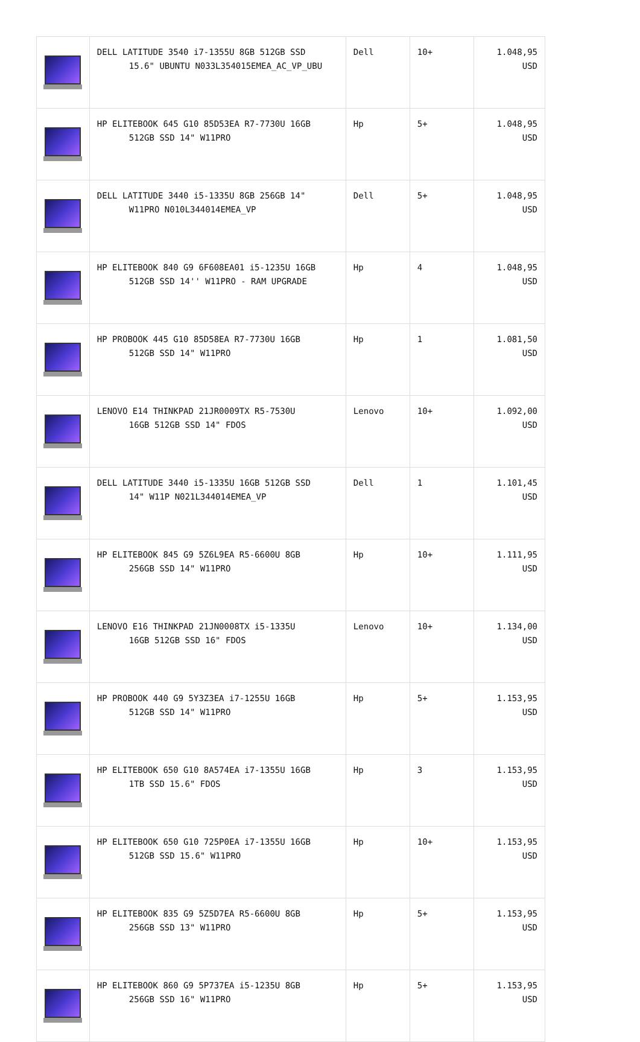| | DELL LATITUDE 3540 i7-1355U 8GB 512GB SSD 15.6" UBUNTU N033L354015EMEA_AC_VP_UBU | Dell | 10+ | 1.048,95 USD |
| | HP ELITEBOOK 645 G10 85D53EA R7-7730U 16GB 512GB SSD 14" W11PRO | Hp | 5+ | 1.048,95 USD |
| | DELL LATITUDE 3440 i5-1335U 8GB 256GB 14" W11PRO N010L344014EMEA_VP | Dell | 5+ | 1.048,95 USD |
| | HP ELITEBOOK 840 G9 6F608EA01 i5-1235U 16GB 512GB SSD 14'' W11PRO - RAM UPGRADE | Hp | 4 | 1.048,95 USD |
| | HP PROBOOK 445 G10 85D58EA R7-7730U 16GB 512GB SSD 14" W11PRO | Hp | 1 | 1.081,50 USD |
| | LENOVO E14 THINKPAD 21JR0009TX R5-7530U 16GB 512GB SSD 14" FDOS | Lenovo | 10+ | 1.092,00 USD |
| | DELL LATITUDE 3440 i5-1335U 16GB 512GB SSD 14" W11P N021L344014EMEA_VP | Dell | 1 | 1.101,45 USD |
| | HP ELITEBOOK 845 G9 5Z6L9EA R5-6600U 8GB 256GB SSD 14" W11PRO | Hp | 10+ | 1.111,95 USD |
| | LENOVO E16 THINKPAD 21JN0008TX i5-1335U 16GB 512GB SSD 16" FDOS | Lenovo | 10+ | 1.134,00 USD |
| | HP PROBOOK 440 G9 5Y3Z3EA i7-1255U 16GB 512GB SSD 14" W11PRO | Hp | 5+ | 1.153,95 USD |
| | HP ELITEBOOK 650 G10 8A574EA i7-1355U 16GB 1TB SSD 15.6" FDOS | Hp | 3 | 1.153,95 USD |
| | HP ELITEBOOK 650 G10 725P0EA i7-1355U 16GB 512GB SSD 15.6" W11PRO | Hp | 10+ | 1.153,95 USD |
| | HP ELITEBOOK 835 G9 5Z5D7EA R5-6600U 8GB 256GB SSD 13" W11PRO | Hp | 5+ | 1.153,95 USD |
| | HP ELITEBOOK 860 G9 5P737EA i5-1235U 8GB 256GB SSD 16" W11PRO | Hp | 5+ | 1.153,95 USD |